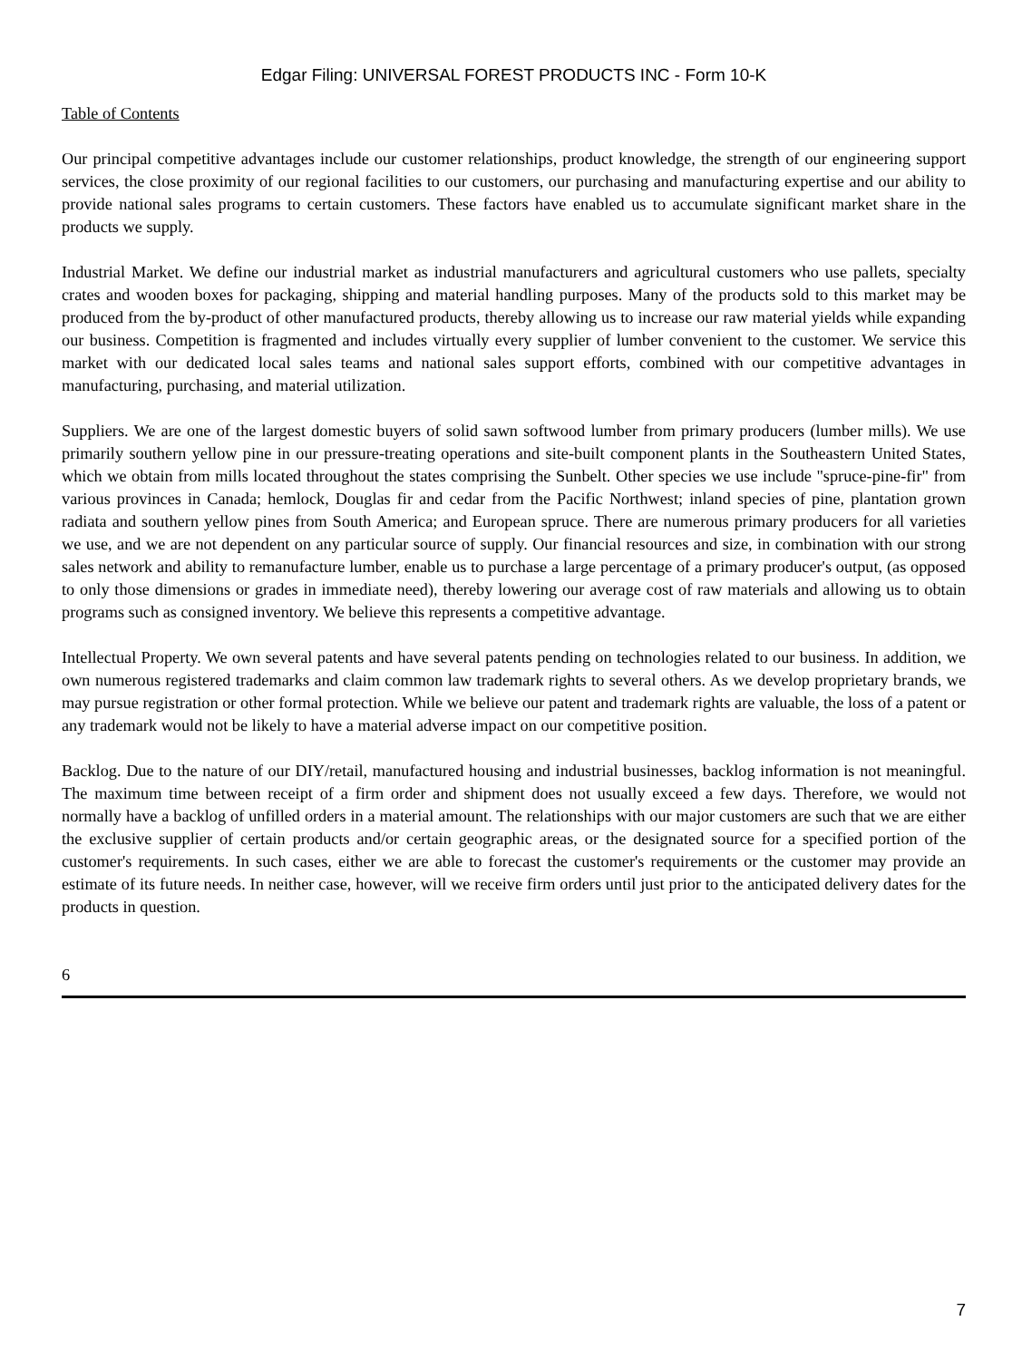Edgar Filing: UNIVERSAL FOREST PRODUCTS INC - Form 10-K
Table of Contents
Our principal competitive advantages include our customer relationships, product knowledge, the strength of our engineering support services, the close proximity of our regional facilities to our customers, our purchasing and manufacturing expertise and our ability to provide national sales programs to certain customers. These factors have enabled us to accumulate significant market share in the products we supply.
Industrial Market. We define our industrial market as industrial manufacturers and agricultural customers who use pallets, specialty crates and wooden boxes for packaging, shipping and material handling purposes. Many of the products sold to this market may be produced from the by-product of other manufactured products, thereby allowing us to increase our raw material yields while expanding our business. Competition is fragmented and includes virtually every supplier of lumber convenient to the customer. We service this market with our dedicated local sales teams and national sales support efforts, combined with our competitive advantages in manufacturing, purchasing, and material utilization.
Suppliers. We are one of the largest domestic buyers of solid sawn softwood lumber from primary producers (lumber mills). We use primarily southern yellow pine in our pressure-treating operations and site-built component plants in the Southeastern United States, which we obtain from mills located throughout the states comprising the Sunbelt. Other species we use include "spruce-pine-fir" from various provinces in Canada; hemlock, Douglas fir and cedar from the Pacific Northwest; inland species of pine, plantation grown radiata and southern yellow pines from South America; and European spruce. There are numerous primary producers for all varieties we use, and we are not dependent on any particular source of supply. Our financial resources and size, in combination with our strong sales network and ability to remanufacture lumber, enable us to purchase a large percentage of a primary producer's output, (as opposed to only those dimensions or grades in immediate need), thereby lowering our average cost of raw materials and allowing us to obtain programs such as consigned inventory. We believe this represents a competitive advantage.
Intellectual Property. We own several patents and have several patents pending on technologies related to our business. In addition, we own numerous registered trademarks and claim common law trademark rights to several others. As we develop proprietary brands, we may pursue registration or other formal protection. While we believe our patent and trademark rights are valuable, the loss of a patent or any trademark would not be likely to have a material adverse impact on our competitive position.
Backlog. Due to the nature of our DIY/retail, manufactured housing and industrial businesses, backlog information is not meaningful. The maximum time between receipt of a firm order and shipment does not usually exceed a few days. Therefore, we would not normally have a backlog of unfilled orders in a material amount. The relationships with our major customers are such that we are either the exclusive supplier of certain products and/or certain geographic areas, or the designated source for a specified portion of the customer's requirements. In such cases, either we are able to forecast the customer's requirements or the customer may provide an estimate of its future needs. In neither case, however, will we receive firm orders until just prior to the anticipated delivery dates for the products in question.
6
7